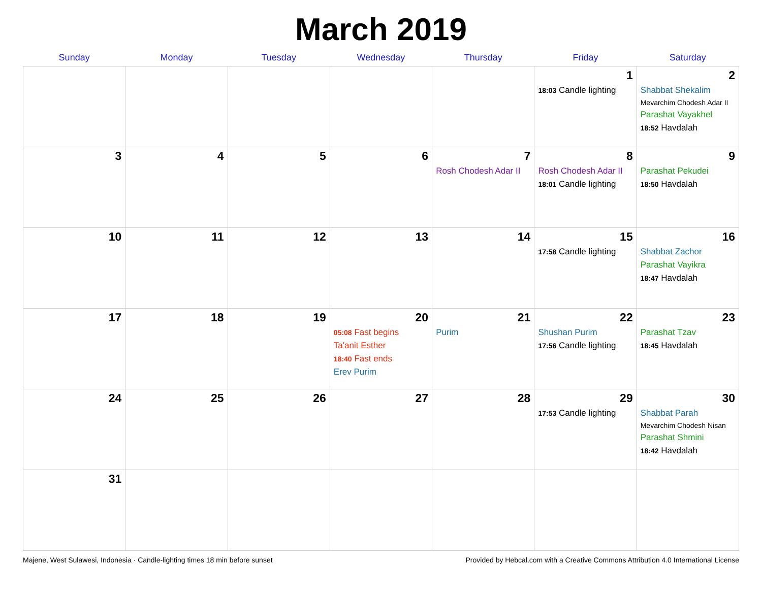March 2019
| Sunday | Monday | Tuesday | Wednesday | Thursday | Friday | Saturday |
| --- | --- | --- | --- | --- | --- | --- |
| | | | | | 1 18:03 Candle lighting | 2 Shabbat Shekalim Mevarchim Chodesh Adar II Parashat Vayakhel 18:52 Havdalah |
| 3 | 4 | 5 | 6 | 7 Rosh Chodesh Adar II | 8 Rosh Chodesh Adar II 18:01 Candle lighting | 9 Parashat Pekudei 18:50 Havdalah |
| 10 | 11 | 12 | 13 | 14 | 15 17:58 Candle lighting | 16 Shabbat Zachor Parashat Vayikra 18:47 Havdalah |
| 17 | 18 | 19 | 20 05:08 Fast begins Ta'anit Esther 18:40 Fast ends Erev Purim | 21 Purim | 22 Shushan Purim 17:56 Candle lighting | 23 Parashat Tzav 18:45 Havdalah |
| 24 | 25 | 26 | 27 | 28 | 29 17:53 Candle lighting | 30 Shabbat Parah Mevarchim Chodesh Nisan Parashat Shmini 18:42 Havdalah |
| 31 | | | | | | |
Majene, West Sulawesi, Indonesia · Candle-lighting times 18 min before sunset Provided by Hebcal.com with a Creative Commons Attribution 4.0 International License